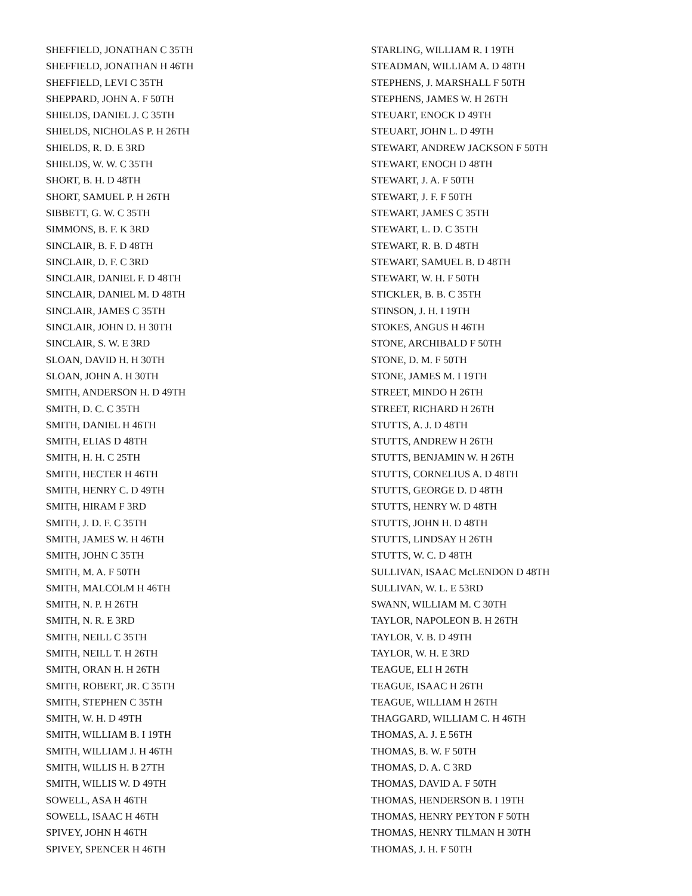SHEFFIELD, JONATHAN C 35TH
SHEFFIELD, JONATHAN H 46TH
SHEFFIELD, LEVI C 35TH
SHEPPARD, JOHN A. F 50TH
SHIELDS, DANIEL J. C 35TH
SHIELDS, NICHOLAS P. H 26TH
SHIELDS, R. D. E 3RD
SHIELDS, W. W. C 35TH
SHORT, B. H. D 48TH
SHORT, SAMUEL P. H 26TH
SIBBETT, G. W. C 35TH
SIMMONS, B. F. K 3RD
SINCLAIR, B. F. D 48TH
SINCLAIR, D. F. C 3RD
SINCLAIR, DANIEL F. D 48TH
SINCLAIR, DANIEL M. D 48TH
SINCLAIR, JAMES C 35TH
SINCLAIR, JOHN D. H 30TH
SINCLAIR, S. W. E 3RD
SLOAN, DAVID H. H 30TH
SLOAN, JOHN A. H 30TH
SMITH, ANDERSON H. D 49TH
SMITH, D. C. C 35TH
SMITH, DANIEL H 46TH
SMITH, ELIAS D 48TH
SMITH, H. H. C 25TH
SMITH, HECTER H 46TH
SMITH, HENRY C. D 49TH
SMITH, HIRAM F 3RD
SMITH, J. D. F. C 35TH
SMITH, JAMES W. H 46TH
SMITH, JOHN C 35TH
SMITH, M. A. F 50TH
SMITH, MALCOLM H 46TH
SMITH, N. P. H 26TH
SMITH, N. R. E 3RD
SMITH, NEILL C 35TH
SMITH, NEILL T. H 26TH
SMITH, ORAN H. H 26TH
SMITH, ROBERT, JR. C 35TH
SMITH, STEPHEN C 35TH
SMITH, W. H. D 49TH
SMITH, WILLIAM B. I 19TH
SMITH, WILLIAM J. H 46TH
SMITH, WILLIS H. B 27TH
SMITH, WILLIS W. D 49TH
SOWELL, ASA H 46TH
SOWELL, ISAAC H 46TH
SPIVEY, JOHN H 46TH
SPIVEY, SPENCER H 46TH
STARLING, WILLIAM R. I 19TH
STEADMAN, WILLIAM A. D 48TH
STEPHENS, J. MARSHALL F 50TH
STEPHENS, JAMES W. H 26TH
STEUART, ENOCK D 49TH
STEUART, JOHN L. D 49TH
STEWART, ANDREW JACKSON F 50TH
STEWART, ENOCH D 48TH
STEWART, J. A. F 50TH
STEWART, J. F. F 50TH
STEWART, JAMES C 35TH
STEWART, L. D. C 35TH
STEWART, R. B. D 48TH
STEWART, SAMUEL B. D 48TH
STEWART, W. H. F 50TH
STICKLER, B. B. C 35TH
STINSON, J. H. I 19TH
STOKES, ANGUS H 46TH
STONE, ARCHIBALD F 50TH
STONE, D. M. F 50TH
STONE, JAMES M. I 19TH
STREET, MINDO H 26TH
STREET, RICHARD H 26TH
STUTTS, A. J. D 48TH
STUTTS, ANDREW H 26TH
STUTTS, BENJAMIN W. H 26TH
STUTTS, CORNELIUS A. D 48TH
STUTTS, GEORGE D. D 48TH
STUTTS, HENRY W. D 48TH
STUTTS, JOHN H. D 48TH
STUTTS, LINDSAY H 26TH
STUTTS, W. C. D 48TH
SULLIVAN, ISAAC McLENDON D 48TH
SULLIVAN, W. L. E 53RD
SWANN, WILLIAM M. C 30TH
TAYLOR, NAPOLEON B. H 26TH
TAYLOR, V. B. D 49TH
TAYLOR, W. H. E 3RD
TEAGUE, ELI H 26TH
TEAGUE, ISAAC H 26TH
TEAGUE, WILLIAM H 26TH
THAGGARD, WILLIAM C. H 46TH
THOMAS, A. J. E 56TH
THOMAS, B. W. F 50TH
THOMAS, D. A. C 3RD
THOMAS, DAVID A. F 50TH
THOMAS, HENDERSON B. I 19TH
THOMAS, HENRY PEYTON F 50TH
THOMAS, HENRY TILMAN H 30TH
THOMAS, J. H. F 50TH